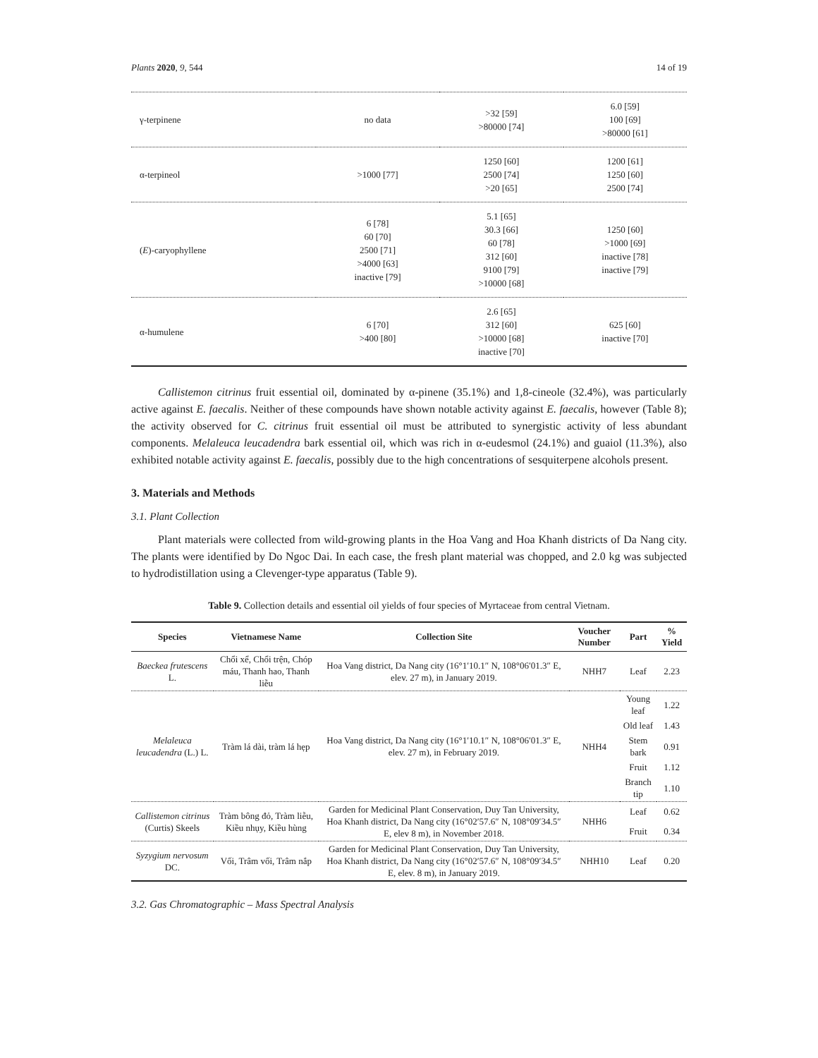Plants 2020, 9, 544 14 of 19
| γ-terpinene | no data | >32 [59] >80000 [74] | 6.0 [59] 100 [69] >80000 [61] |
| α-terpineol | >1000 [77] | 1250 [60] 2500 [74] >20 [65] | 1200 [61] 1250 [60] 2500 [74] |
| ( E )-caryophyllene | 6 [78] 60 [70] 2500 [71] >4000 [63] inactive [79] | 5.1 [65] 30.3 [66] 60 [78] 312 [60] 9100 [79] >10000 [68] | 1250 [60] >1000 [69] inactive [78] inactive [79] |
| α-humulene | 6 [70] >400 [80] | 2.6 [65] 312 [60] >10000 [68] inactive [70] | 625 [60] inactive [70] |
Callistemon citrinus fruit essential oil, dominated by α-pinene (35.1%) and 1,8-cineole (32.4%), was particularly active against E. faecalis. Neither of these compounds have shown notable activity against E. faecalis, however (Table 8); the activity observed for C. citrinus fruit essential oil must be attributed to synergistic activity of less abundant components. Melaleuca leucadendra bark essential oil, which was rich in α-eudesmol (24.1%) and guaiol (11.3%), also exhibited notable activity against E. faecalis, possibly due to the high concentrations of sesquiterpene alcohols present.
3. Materials and Methods
3.1. Plant Collection
Plant materials were collected from wild-growing plants in the Hoa Vang and Hoa Khanh districts of Da Nang city. The plants were identified by Do Ngoc Dai. In each case, the fresh plant material was chopped, and 2.0 kg was subjected to hydrodistillation using a Clevenger-type apparatus (Table 9).
Table 9. Collection details and essential oil yields of four species of Myrtaceae from central Vietnam.
| Species | Vietnamese Name | Collection Site | Voucher Number | Part | % Yield |
| --- | --- | --- | --- | --- | --- |
| Baeckea frutescens L. | Chổi xể, Chổi trện, Chóp máu, Thanh hao, Thanh liễu | Hoa Vang district, Da Nang city (16°1′10.1″ N, 108°06′01.3″ E, elev. 27 m), in January 2019. | NHH7 | Leaf | 2.23 |
| Melaleuca leucadendra (L.) L. | Tràm lá dài, tràm lá hẹp | Hoa Vang district, Da Nang city (16°1′10.1″ N, 108°06′01.3″ E, elev. 27 m), in February 2019. | NHH4 | Young leaf | 1.22 |
| | | | | Old leaf | 1.43 |
| | | | | Stem bark | 0.91 |
| | | | | Fruit | 1.12 |
| | | | | Branch tip | 1.10 |
| Callistemon citrinus (Curtis) Skeels | Tràm bông đỏ, Tràm liễu, Kiều nhụy, Kiều hùng | Garden for Medicinal Plant Conservation, Duy Tan University, Hoa Khanh district, Da Nang city (16°02′57.6″ N, 108°09′34.5″ E, elev 8 m), in November 2018. | NHH6 | Leaf | 0.62 |
| | | | | Fruit | 0.34 |
| Syzygium nervosum DC. | Vối, Trâm vối, Trâm nắp | Garden for Medicinal Plant Conservation, Duy Tan University, Hoa Khanh district, Da Nang city (16°02′57.6″ N, 108°09′34.5″ E, elev. 8 m), in January 2019. | NHH10 | Leaf | 0.20 |
3.2. Gas Chromatographic – Mass Spectral Analysis